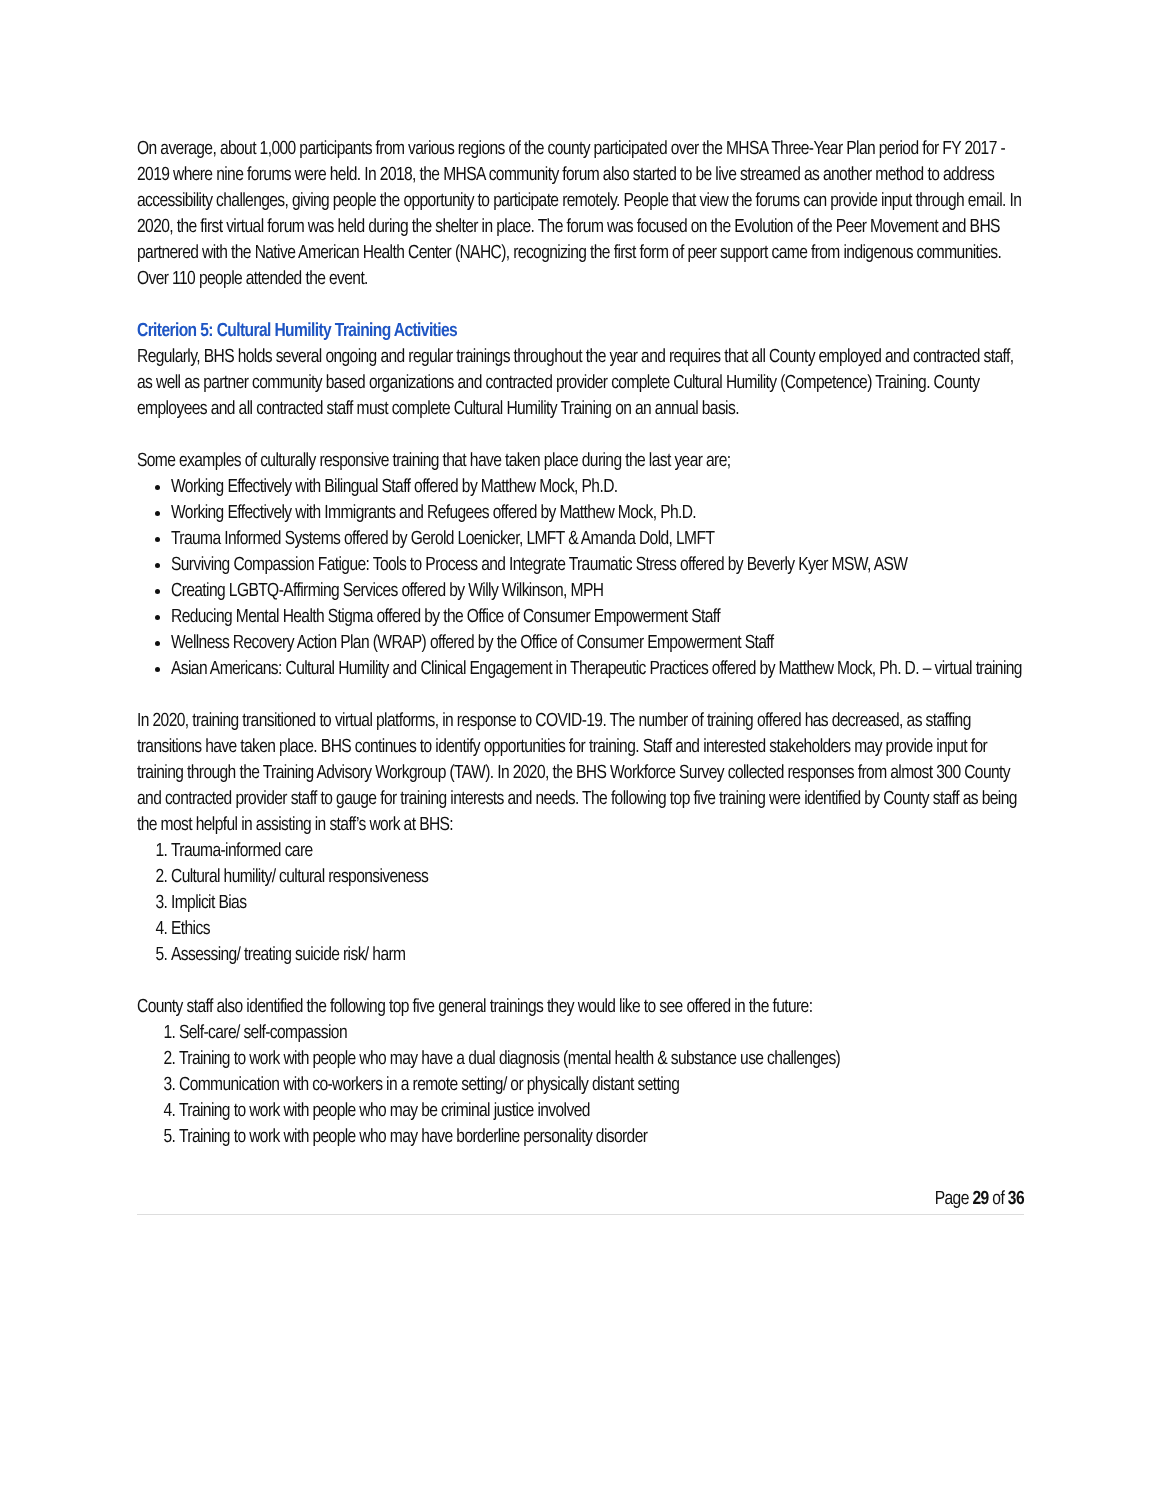On average, about 1,000 participants from various regions of the county participated over the MHSA Three-Year Plan period for FY 2017 - 2019 where nine forums were held. In 2018, the MHSA community forum also started to be live streamed as another method to address accessibility challenges, giving people the opportunity to participate remotely. People that view the forums can provide input through email. In 2020, the first virtual forum was held during the shelter in place. The forum was focused on the Evolution of the Peer Movement and BHS partnered with the Native American Health Center (NAHC), recognizing the first form of peer support came from indigenous communities. Over 110 people attended the event.
Criterion 5: Cultural Humility Training Activities
Regularly, BHS holds several ongoing and regular trainings throughout the year and requires that all County employed and contracted staff, as well as partner community based organizations and contracted provider complete Cultural Humility (Competence) Training. County employees and all contracted staff must complete Cultural Humility Training on an annual basis.
Some examples of culturally responsive training that have taken place during the last year are;
Working Effectively with Bilingual Staff offered by Matthew Mock, Ph.D.
Working Effectively with Immigrants and Refugees offered by Matthew Mock, Ph.D.
Trauma Informed Systems offered by Gerold Loenicker, LMFT & Amanda Dold, LMFT
Surviving Compassion Fatigue: Tools to Process and Integrate Traumatic Stress offered by Beverly Kyer MSW, ASW
Creating LGBTQ-Affirming Services offered by Willy Wilkinson, MPH
Reducing Mental Health Stigma offered by the Office of Consumer Empowerment Staff
Wellness Recovery Action Plan (WRAP) offered by the Office of Consumer Empowerment Staff
Asian Americans: Cultural Humility and Clinical Engagement in Therapeutic Practices offered by Matthew Mock, Ph. D. – virtual training
In 2020, training transitioned to virtual platforms, in response to COVID-19. The number of training offered has decreased, as staffing transitions have taken place. BHS continues to identify opportunities for training. Staff and interested stakeholders may provide input for training through the Training Advisory Workgroup (TAW). In 2020, the BHS Workforce Survey collected responses from almost 300 County and contracted provider staff to gauge for training interests and needs. The following top five training were identified by County staff as being the most helpful in assisting in staff’s work at BHS:
1. Trauma-informed care
2. Cultural humility/ cultural responsiveness
3. Implicit Bias
4. Ethics
5. Assessing/ treating suicide risk/ harm
County staff also identified the following top five general trainings they would like to see offered in the future:
1. Self-care/ self-compassion
2. Training to work with people who may have a dual diagnosis (mental health & substance use challenges)
3. Communication with co-workers in a remote setting/ or physically distant setting
4. Training to work with people who may be criminal justice involved
5. Training to work with people who may have borderline personality disorder
Page 29 of 36